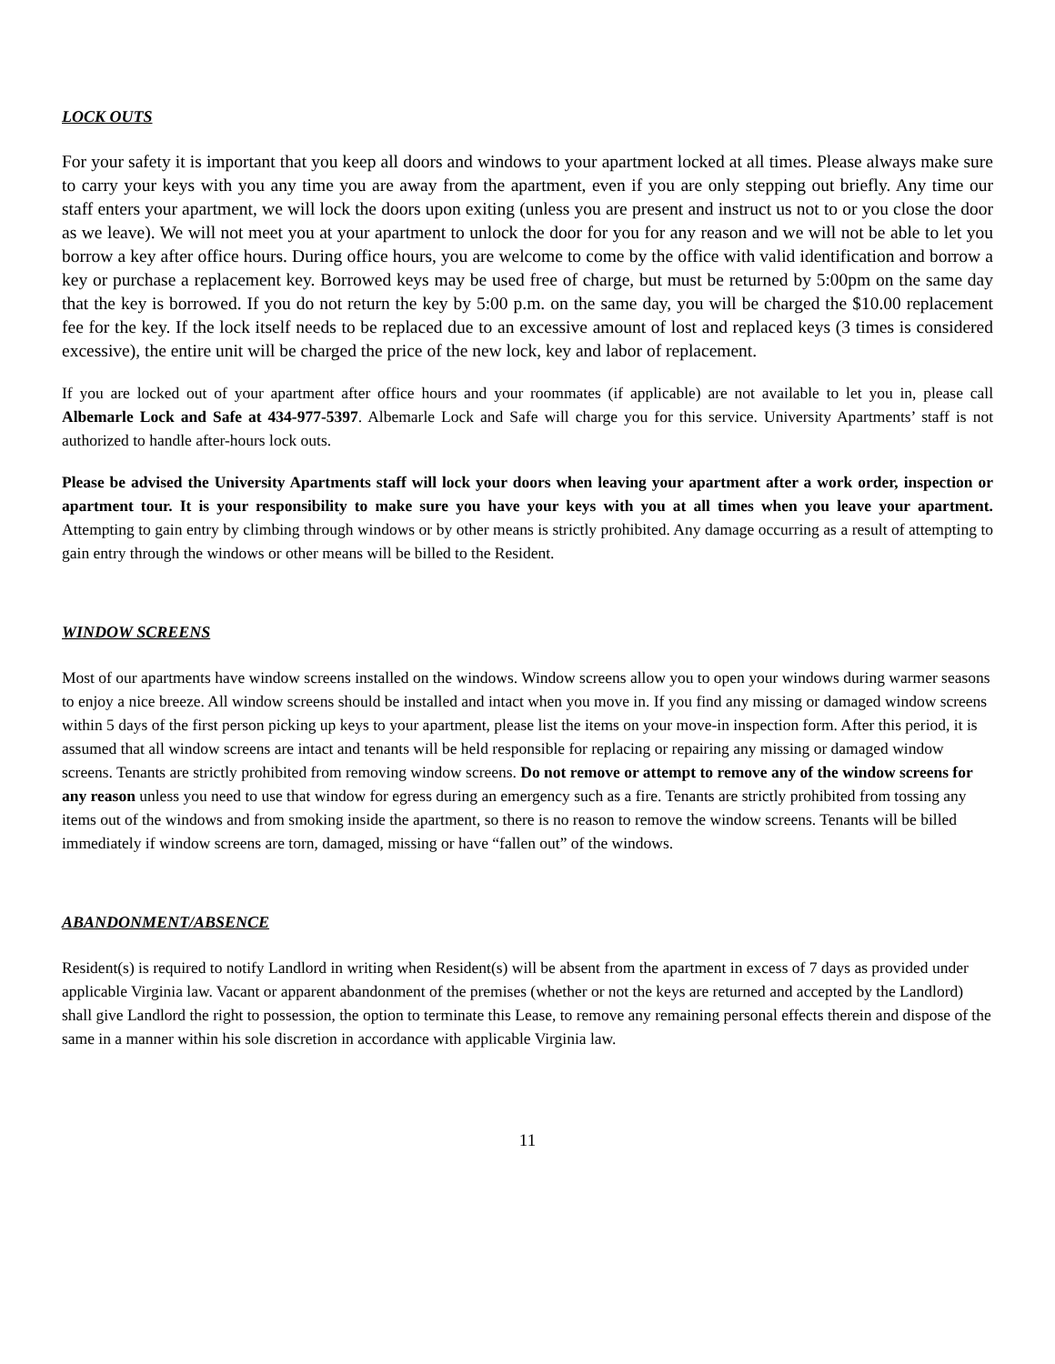LOCK OUTS
For your safety it is important that you keep all doors and windows to your apartment locked at all times. Please always make sure to carry your keys with you any time you are away from the apartment, even if you are only stepping out briefly. Any time our staff enters your apartment, we will lock the doors upon exiting (unless you are present and instruct us not to or you close the door as we leave). We will not meet you at your apartment to unlock the door for you for any reason and we will not be able to let you borrow a key after office hours. During office hours, you are welcome to come by the office with valid identification and borrow a key or purchase a replacement key. Borrowed keys may be used free of charge, but must be returned by 5:00pm on the same day that the key is borrowed. If you do not return the key by 5:00 p.m. on the same day, you will be charged the $10.00 replacement fee for the key. If the lock itself needs to be replaced due to an excessive amount of lost and replaced keys (3 times is considered excessive), the entire unit will be charged the price of the new lock, key and labor of replacement.
If you are locked out of your apartment after office hours and your roommates (if applicable) are not available to let you in, please call Albemarle Lock and Safe at 434-977-5397. Albemarle Lock and Safe will charge you for this service. University Apartments’ staff is not authorized to handle after-hours lock outs.
Please be advised the University Apartments staff will lock your doors when leaving your apartment after a work order, inspection or apartment tour. It is your responsibility to make sure you have your keys with you at all times when you leave your apartment. Attempting to gain entry by climbing through windows or by other means is strictly prohibited. Any damage occurring as a result of attempting to gain entry through the windows or other means will be billed to the Resident.
WINDOW SCREENS
Most of our apartments have window screens installed on the windows. Window screens allow you to open your windows during warmer seasons to enjoy a nice breeze. All window screens should be installed and intact when you move in. If you find any missing or damaged window screens within 5 days of the first person picking up keys to your apartment, please list the items on your move-in inspection form. After this period, it is assumed that all window screens are intact and tenants will be held responsible for replacing or repairing any missing or damaged window screens. Tenants are strictly prohibited from removing window screens. Do not remove or attempt to remove any of the window screens for any reason unless you need to use that window for egress during an emergency such as a fire. Tenants are strictly prohibited from tossing any items out of the windows and from smoking inside the apartment, so there is no reason to remove the window screens. Tenants will be billed immediately if window screens are torn, damaged, missing or have “fallen out” of the windows.
ABANDONMENT/ABSENCE
Resident(s) is required to notify Landlord in writing when Resident(s) will be absent from the apartment in excess of 7 days as provided under applicable Virginia law. Vacant or apparent abandonment of the premises (whether or not the keys are returned and accepted by the Landlord) shall give Landlord the right to possession, the option to terminate this Lease, to remove any remaining personal effects therein and dispose of the same in a manner within his sole discretion in accordance with applicable Virginia law.
11